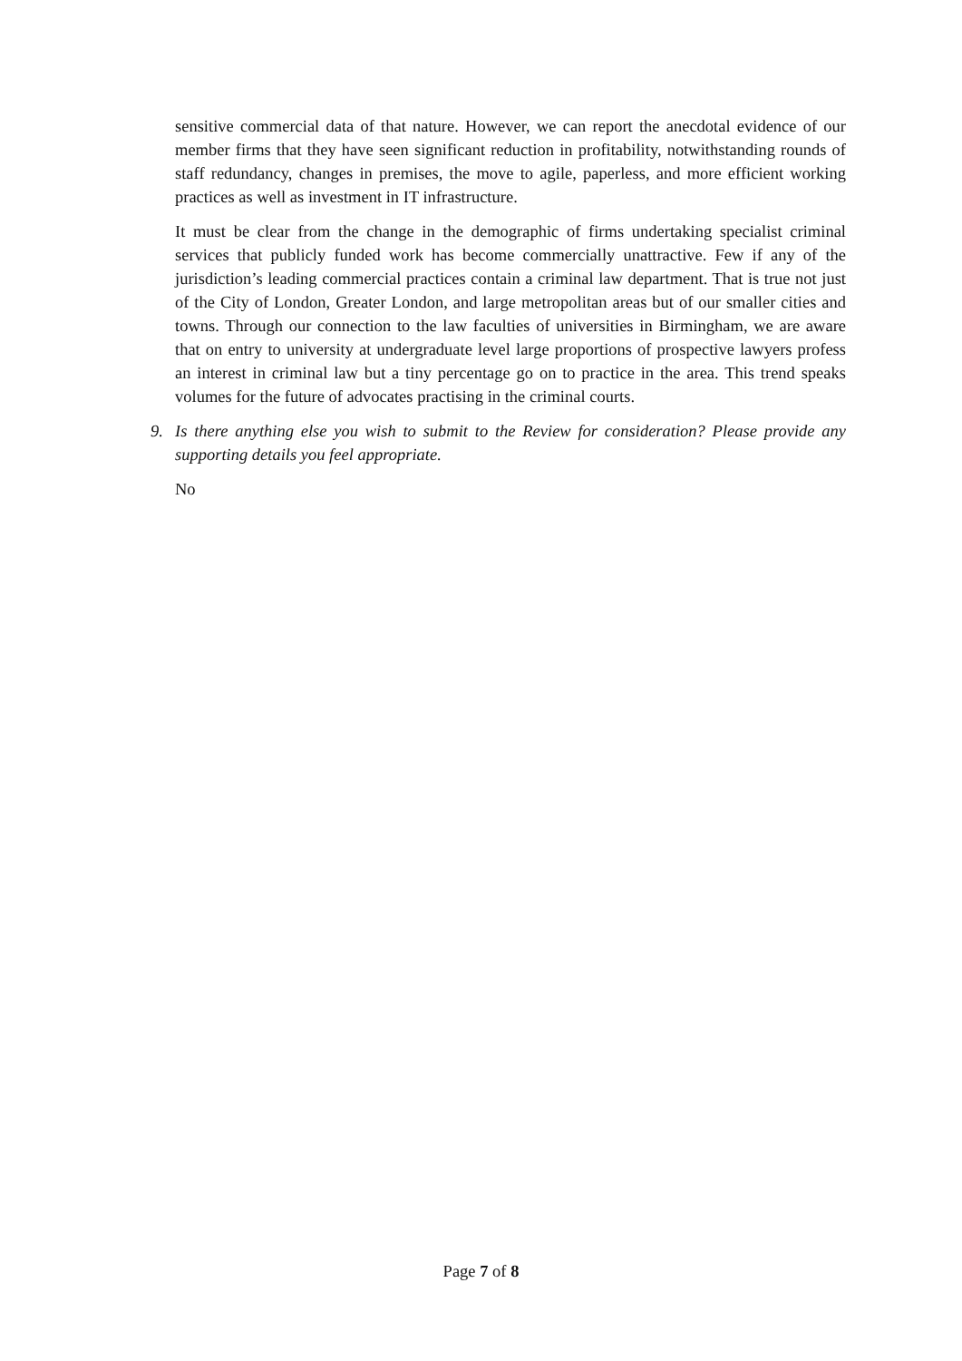sensitive commercial data of that nature. However, we can report the anecdotal evidence of our member firms that they have seen significant reduction in profitability, notwithstanding rounds of staff redundancy, changes in premises, the move to agile, paperless, and more efficient working practices as well as investment in IT infrastructure.
It must be clear from the change in the demographic of firms undertaking specialist criminal services that publicly funded work has become commercially unattractive. Few if any of the jurisdiction’s leading commercial practices contain a criminal law department. That is true not just of the City of London, Greater London, and large metropolitan areas but of our smaller cities and towns. Through our connection to the law faculties of universities in Birmingham, we are aware that on entry to university at undergraduate level large proportions of prospective lawyers profess an interest in criminal law but a tiny percentage go on to practice in the area. This trend speaks volumes for the future of advocates practising in the criminal courts.
9. Is there anything else you wish to submit to the Review for consideration? Please provide any supporting details you feel appropriate.
No
Page 7 of 8